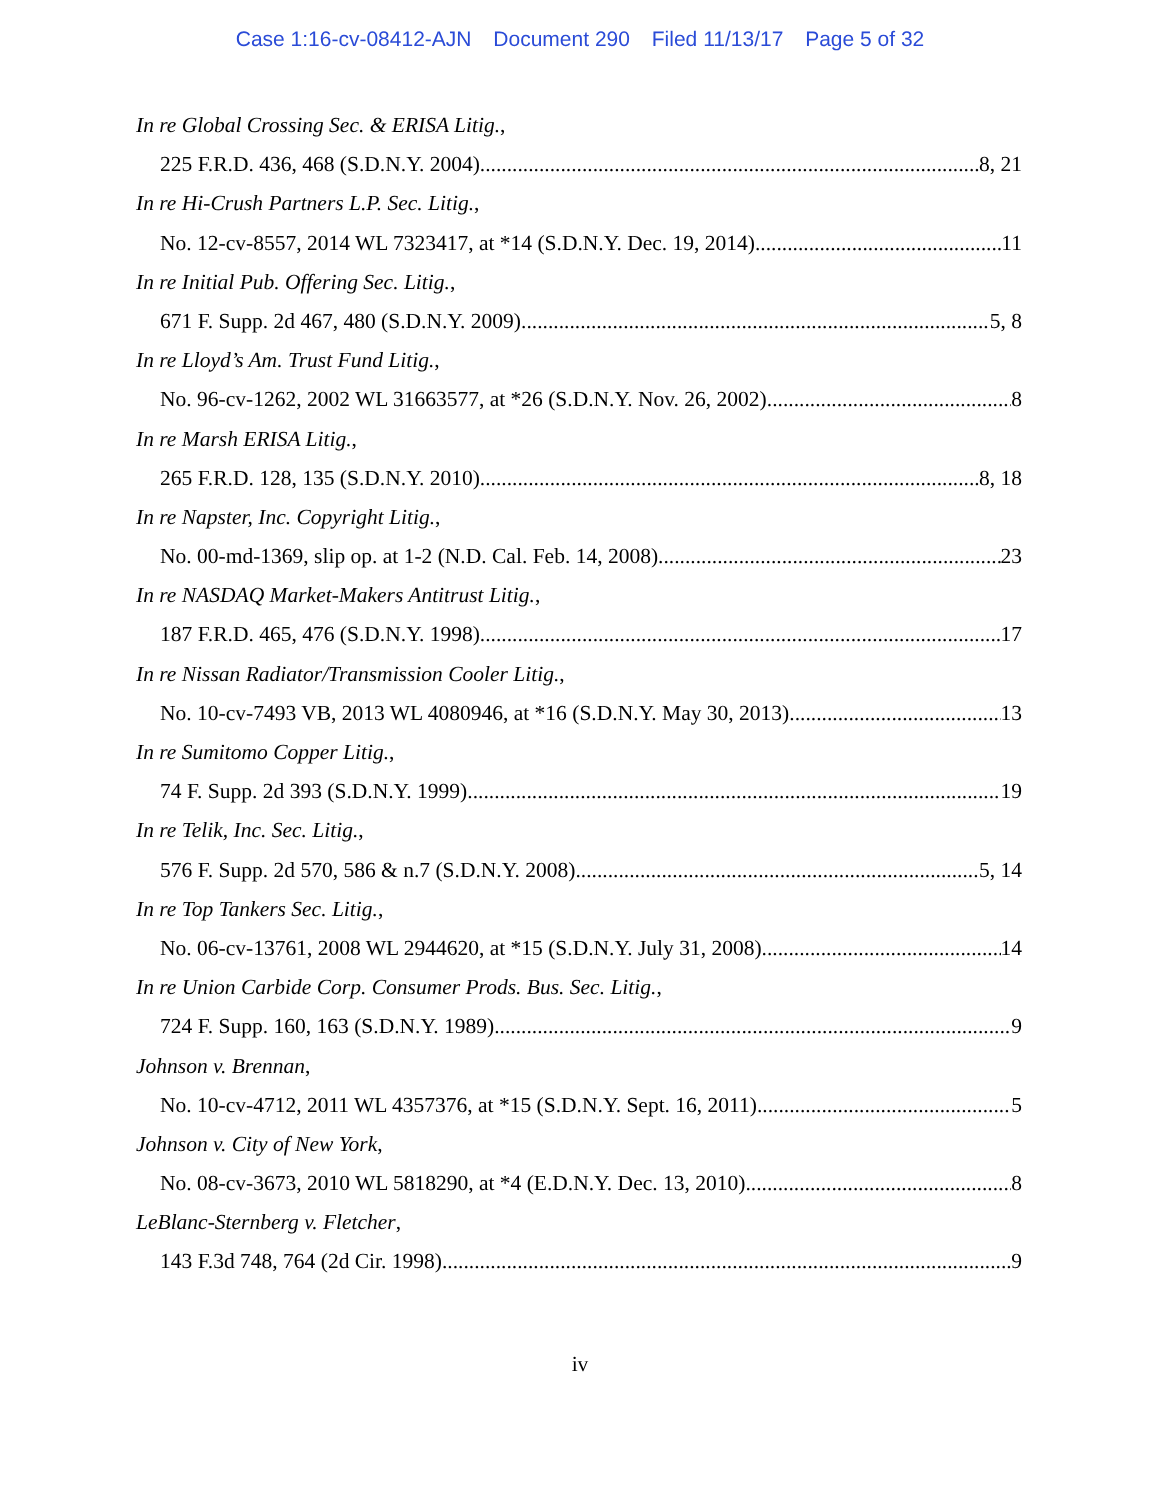Case 1:16-cv-08412-AJN Document 290 Filed 11/13/17 Page 5 of 32
In re Global Crossing Sec. & ERISA Litig.,
225 F.R.D. 436, 468 (S.D.N.Y. 2004) 8, 21
In re Hi-Crush Partners L.P. Sec. Litig.,
No. 12-cv-8557, 2014 WL 7323417, at *14 (S.D.N.Y. Dec. 19, 2014) 11
In re Initial Pub. Offering Sec. Litig.,
671 F. Supp. 2d 467, 480 (S.D.N.Y. 2009) 5, 8
In re Lloyd’s Am. Trust Fund Litig.,
No. 96-cv-1262, 2002 WL 31663577, at *26 (S.D.N.Y. Nov. 26, 2002) 8
In re Marsh ERISA Litig.,
265 F.R.D. 128, 135 (S.D.N.Y. 2010) 8, 18
In re Napster, Inc. Copyright Litig.,
No. 00-md-1369, slip op. at 1-2 (N.D. Cal. Feb. 14, 2008) 23
In re NASDAQ Market-Makers Antitrust Litig.,
187 F.R.D. 465, 476 (S.D.N.Y. 1998) 17
In re Nissan Radiator/Transmission Cooler Litig.,
No. 10-cv-7493 VB, 2013 WL 4080946, at *16 (S.D.N.Y. May 30, 2013) 13
In re Sumitomo Copper Litig.,
74 F. Supp. 2d 393 (S.D.N.Y. 1999) 19
In re Telik, Inc. Sec. Litig.,
576 F. Supp. 2d 570, 586 & n.7 (S.D.N.Y. 2008) 5, 14
In re Top Tankers Sec. Litig.,
No. 06-cv-13761, 2008 WL 2944620, at *15 (S.D.N.Y. July 31, 2008) 14
In re Union Carbide Corp. Consumer Prods. Bus. Sec. Litig.,
724 F. Supp. 160, 163 (S.D.N.Y. 1989) 9
Johnson v. Brennan,
No. 10-cv-4712, 2011 WL 4357376, at *15 (S.D.N.Y. Sept. 16, 2011) 5
Johnson v. City of New York,
No. 08-cv-3673, 2010 WL 5818290, at *4 (E.D.N.Y. Dec. 13, 2010) 8
LeBlanc-Sternberg v. Fletcher,
143 F.3d 748, 764 (2d Cir. 1998) 9
iv